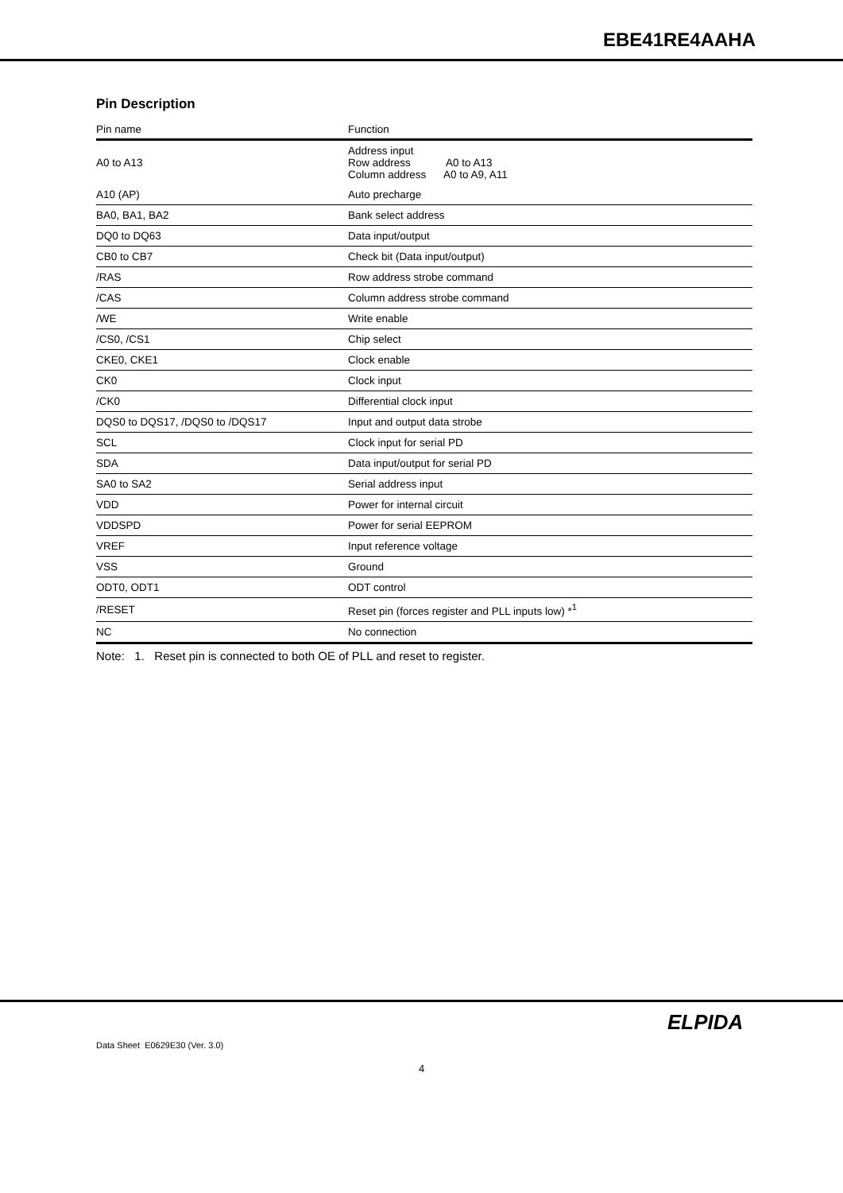EBE41RE4AAHA
Pin Description
| Pin name | Function |
| --- | --- |
| A0 to A13 | Address input Row address A0 to A13 Column address A0 to A9, A11 |
| A10 (AP) | Auto precharge |
| BA0, BA1, BA2 | Bank select address |
| DQ0 to DQ63 | Data input/output |
| CB0 to CB7 | Check bit (Data input/output) |
| /RAS | Row address strobe command |
| /CAS | Column address strobe command |
| /WE | Write enable |
| /CS0, /CS1 | Chip select |
| CKE0, CKE1 | Clock enable |
| CK0 | Clock input |
| /CK0 | Differential clock input |
| DQS0 to DQS17, /DQS0 to /DQS17 | Input and output data strobe |
| SCL | Clock input for serial PD |
| SDA | Data input/output for serial PD |
| SA0 to SA2 | Serial address input |
| VDD | Power for internal circuit |
| VDDSPD | Power for serial EEPROM |
| VREF | Input reference voltage |
| VSS | Ground |
| ODT0, ODT1 | ODT control |
| /RESET | Reset pin (forces register and PLL inputs low) *<sup>1</sup> |
| NC | No connection |
Note: 1. Reset pin is connected to both OE of PLL and reset to register.
ELPIDA
Data Sheet E0629E30 (Ver. 3.0)
4